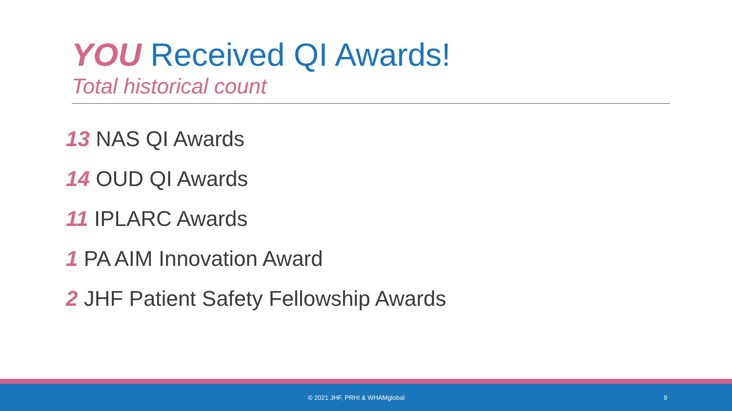YOU Received QI Awards!
Total historical count
13 NAS QI Awards
14 OUD QI Awards
11 IPLARC Awards
1 PA AIM Innovation Award
2 JHF Patient Safety Fellowship Awards
© 2021 JHF, PRHI & WHAMglobal 9